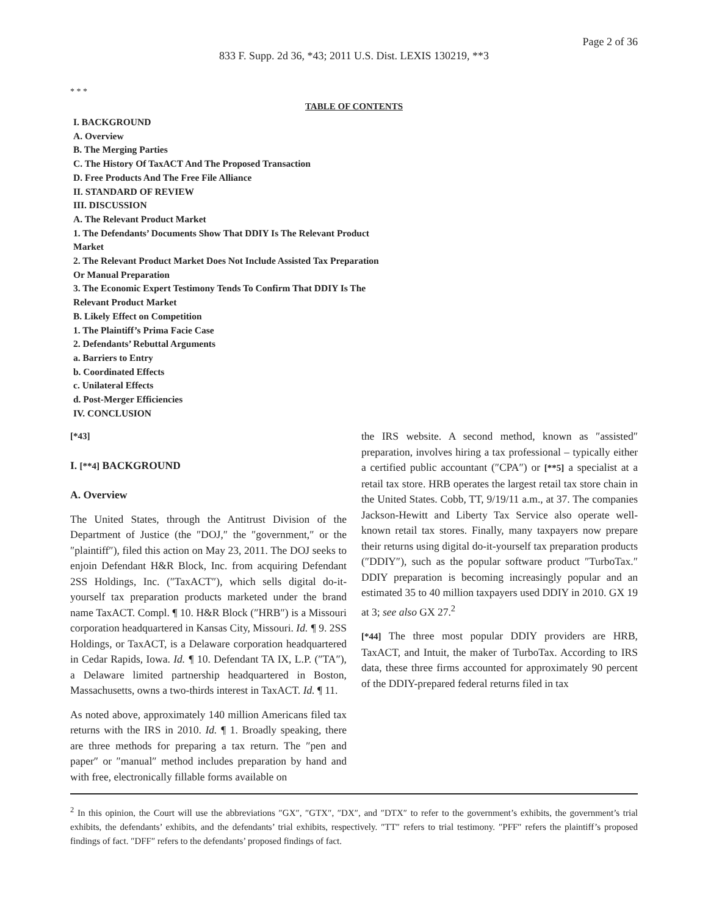Page 2 of 36
833 F. Supp. 2d 36, *43; 2011 U.S. Dist. LEXIS 130219, **3
* * *
TABLE OF CONTENTS
I. BACKGROUND
A. Overview
B. The Merging Parties
C. The History Of TaxACT And The Proposed Transaction
D. Free Products And The Free File Alliance
II. STANDARD OF REVIEW
III. DISCUSSION
A. The Relevant Product Market
1. The Defendants’ Documents Show That DDIY Is The Relevant Product Market
2. The Relevant Product Market Does Not Include Assisted Tax Preparation Or Manual Preparation
3. The Economic Expert Testimony Tends To Confirm That DDIY Is The Relevant Product Market
B. Likely Effect on Competition
1. The Plaintiff’s Prima Facie Case
2. Defendants’ Rebuttal Arguments
a. Barriers to Entry
b. Coordinated Effects
c. Unilateral Effects
d. Post-Merger Efficiencies
IV. CONCLUSION
[*43]
I. [**4] BACKGROUND
A. Overview
The United States, through the Antitrust Division of the Department of Justice (the ″DOJ,″ the ″government,″ or the ″plaintiff″), filed this action on May 23, 2011. The DOJ seeks to enjoin Defendant H&R Block, Inc. from acquiring Defendant 2SS Holdings, Inc. (″TaxACT″), which sells digital do-it-yourself tax preparation products marketed under the brand name TaxACT. Compl. ¶ 10. H&R Block (″HRB″) is a Missouri corporation headquartered in Kansas City, Missouri. Id. ¶ 9. 2SS Holdings, or TaxACT, is a Delaware corporation headquartered in Cedar Rapids, Iowa. Id. ¶ 10. Defendant TA IX, L.P. (″TA″), a Delaware limited partnership headquartered in Boston, Massachusetts, owns a two-thirds interest in TaxACT. Id. ¶ 11.
As noted above, approximately 140 million Americans filed tax returns with the IRS in 2010. Id. ¶ 1. Broadly speaking, there are three methods for preparing a tax return. The ″pen and paper″ or ″manual″ method includes preparation by hand and with free, electronically fillable forms available on
the IRS website. A second method, known as ″assisted″ preparation, involves hiring a tax professional – typically either a certified public accountant (″CPA″) or [**5] a specialist at a retail tax store. HRB operates the largest retail tax store chain in the United States. Cobb, TT, 9/19/11 a.m., at 37. The companies Jackson-Hewitt and Liberty Tax Service also operate well-known retail tax stores. Finally, many taxpayers now prepare their returns using digital do-it-yourself tax preparation products (″DDIY″), such as the popular software product ″TurboTax.″ DDIY preparation is becoming increasingly popular and an estimated 35 to 40 million taxpayers used DDIY in 2010. GX 19 at 3; see also GX 27.<sup>2</sup>
[*44] The three most popular DDIY providers are HRB, TaxACT, and Intuit, the maker of TurboTax. According to IRS data, these three firms accounted for approximately 90 percent of the DDIY-prepared federal returns filed in tax
<sup>2</sup> In this opinion, the Court will use the abbreviations ″GX″, ″GTX″, ″DX″, and ″DTX″ to refer to the government’s exhibits, the government’s trial exhibits, the defendants’ exhibits, and the defendants’ trial exhibits, respectively. ″TT″ refers to trial testimony. ″PFF″ refers the plaintiff’s proposed findings of fact. ″DFF″ refers to the defendants’ proposed findings of fact.